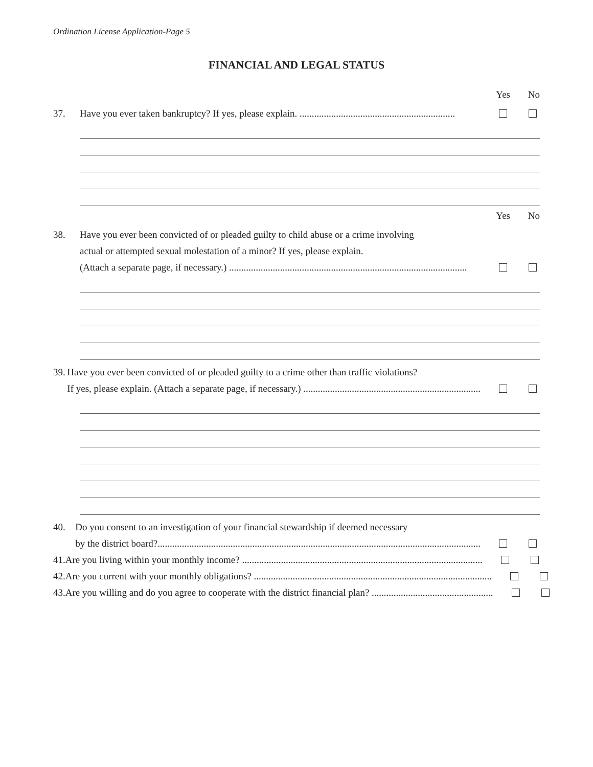Ordination License Application-Page 5
FINANCIAL AND LEGAL STATUS
Yes No
37. Have you ever taken bankruptcy? If yes, please explain. ................................................................
Yes No
38. Have you ever been convicted of or pleaded guilty to child abuse or a crime involving
actual or attempted sexual molestation of a minor? If yes, please explain.
(Attach a separate page, if necessary.) ..................................................................................................
39. Have you ever been convicted of or pleaded guilty to a crime other than traffic violations?
If yes, please explain. (Attach a separate page, if necessary.) .........................................................................
40. Do you consent to an investigation of your financial stewardship if deemed necessary
by the district board?.....................................................................................................................................
41. Are you living within your monthly income? ...................................................................................................
42. Are you current with your monthly obligations? ..................................................................................................
43. Are you willing and do you agree to cooperate with the district financial plan? ..................................................